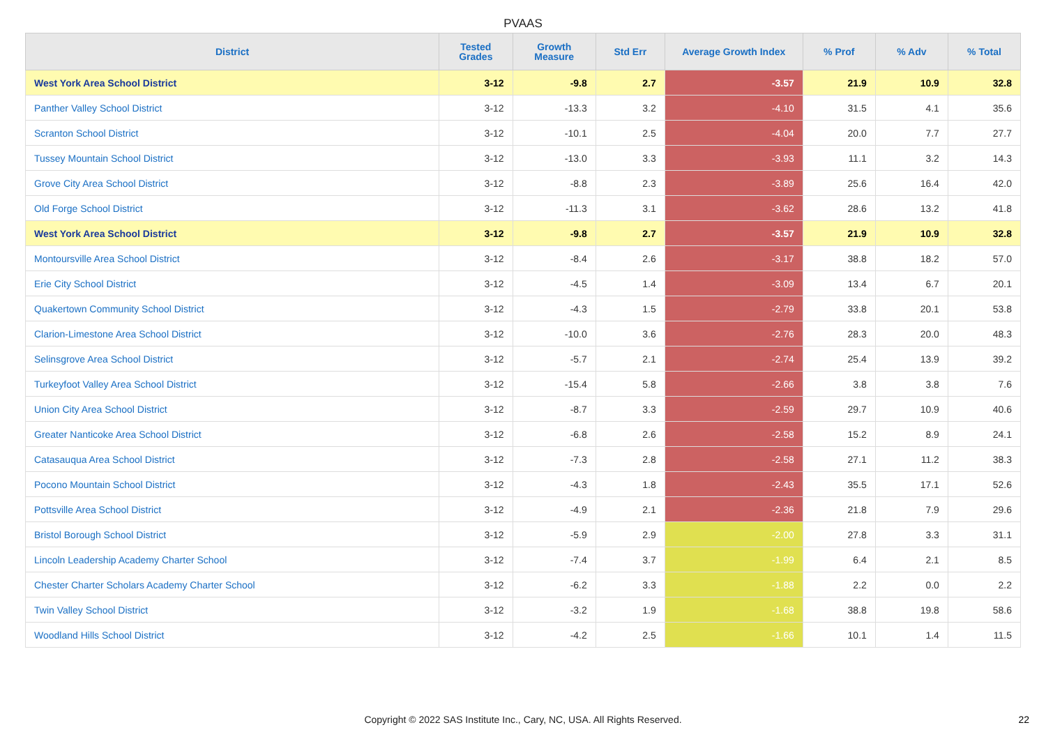PVAAS
| District | Tested Grades | Growth Measure | Std Err | Average Growth Index | % Prof | % Adv | % Total |
| --- | --- | --- | --- | --- | --- | --- | --- |
| West York Area School District | 3-12 | -9.8 | 2.7 | -3.57 | 21.9 | 10.9 | 32.8 |
| Panther Valley School District | 3-12 | -13.3 | 3.2 | -4.10 | 31.5 | 4.1 | 35.6 |
| Scranton School District | 3-12 | -10.1 | 2.5 | -4.04 | 20.0 | 7.7 | 27.7 |
| Tussey Mountain School District | 3-12 | -13.0 | 3.3 | -3.93 | 11.1 | 3.2 | 14.3 |
| Grove City Area School District | 3-12 | -8.8 | 2.3 | -3.89 | 25.6 | 16.4 | 42.0 |
| Old Forge School District | 3-12 | -11.3 | 3.1 | -3.62 | 28.6 | 13.2 | 41.8 |
| West York Area School District | 3-12 | -9.8 | 2.7 | -3.57 | 21.9 | 10.9 | 32.8 |
| Montoursville Area School District | 3-12 | -8.4 | 2.6 | -3.17 | 38.8 | 18.2 | 57.0 |
| Erie City School District | 3-12 | -4.5 | 1.4 | -3.09 | 13.4 | 6.7 | 20.1 |
| Quakertown Community School District | 3-12 | -4.3 | 1.5 | -2.79 | 33.8 | 20.1 | 53.8 |
| Clarion-Limestone Area School District | 3-12 | -10.0 | 3.6 | -2.76 | 28.3 | 20.0 | 48.3 |
| Selinsgrove Area School District | 3-12 | -5.7 | 2.1 | -2.74 | 25.4 | 13.9 | 39.2 |
| Turkeyfoot Valley Area School District | 3-12 | -15.4 | 5.8 | -2.66 | 3.8 | 3.8 | 7.6 |
| Union City Area School District | 3-12 | -8.7 | 3.3 | -2.59 | 29.7 | 10.9 | 40.6 |
| Greater Nanticoke Area School District | 3-12 | -6.8 | 2.6 | -2.58 | 15.2 | 8.9 | 24.1 |
| Catasauqua Area School District | 3-12 | -7.3 | 2.8 | -2.58 | 27.1 | 11.2 | 38.3 |
| Pocono Mountain School District | 3-12 | -4.3 | 1.8 | -2.43 | 35.5 | 17.1 | 52.6 |
| Pottsville Area School District | 3-12 | -4.9 | 2.1 | -2.36 | 21.8 | 7.9 | 29.6 |
| Bristol Borough School District | 3-12 | -5.9 | 2.9 | -2.00 | 27.8 | 3.3 | 31.1 |
| Lincoln Leadership Academy Charter School | 3-12 | -7.4 | 3.7 | -1.99 | 6.4 | 2.1 | 8.5 |
| Chester Charter Scholars Academy Charter School | 3-12 | -6.2 | 3.3 | -1.88 | 2.2 | 0.0 | 2.2 |
| Twin Valley School District | 3-12 | -3.2 | 1.9 | -1.68 | 38.8 | 19.8 | 58.6 |
| Woodland Hills School District | 3-12 | -4.2 | 2.5 | -1.66 | 10.1 | 1.4 | 11.5 |
Copyright © 2022 SAS Institute Inc., Cary, NC, USA. All Rights Reserved. 22